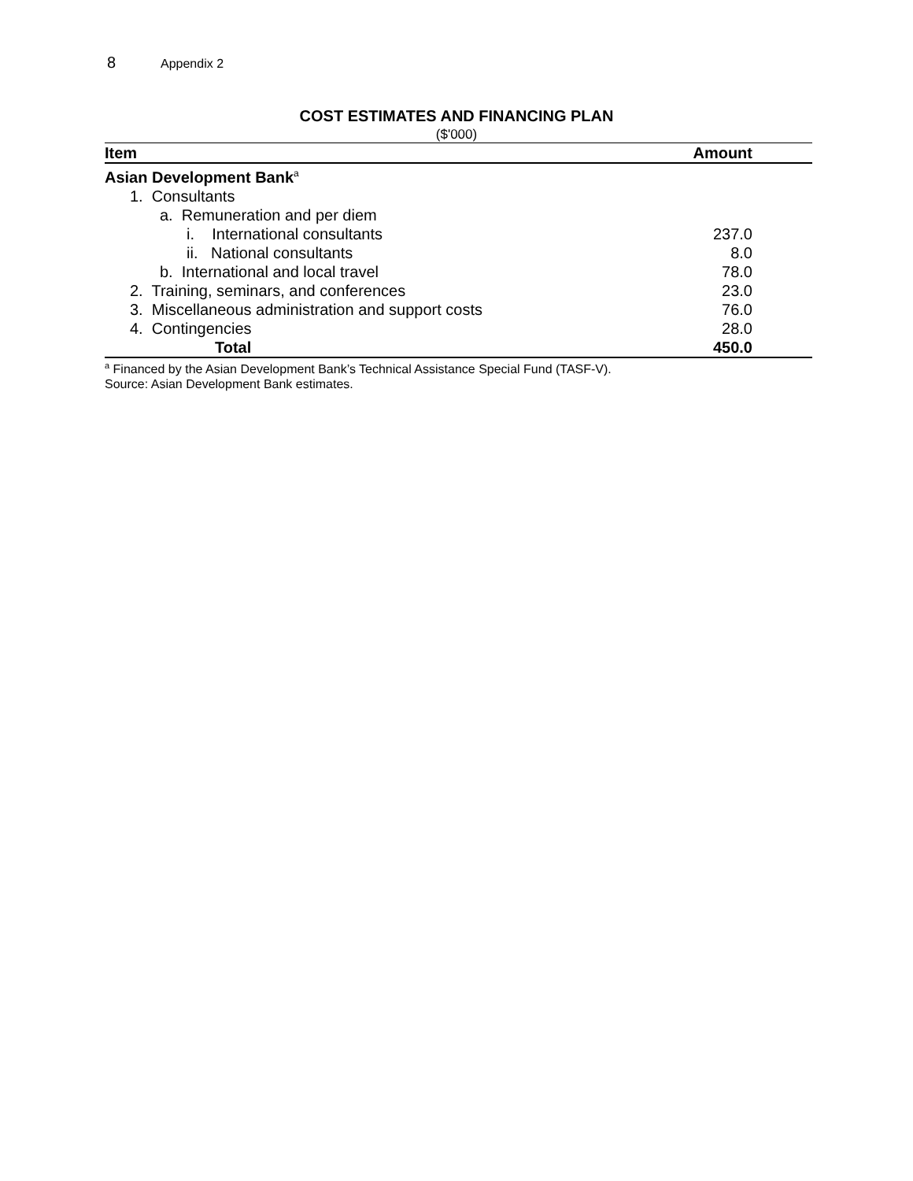8 Appendix 2
COST ESTIMATES AND FINANCING PLAN
($'000)
| Item | Amount |
| --- | --- |
| Asian Development Bank<sup>a</sup> | |
| 1. Consultants | |
| a. Remuneration and per diem | |
| i. International consultants | 237.0 |
| ii. National consultants | 8.0 |
| b. International and local travel | 78.0 |
| 2. Training, seminars, and conferences | 23.0 |
| 3. Miscellaneous administration and support costs | 76.0 |
| 4. Contingencies | 28.0 |
| Total | 450.0 |
<sup>a</sup> Financed by the Asian Development Bank’s Technical Assistance Special Fund (TASF-V).
Source: Asian Development Bank estimates.